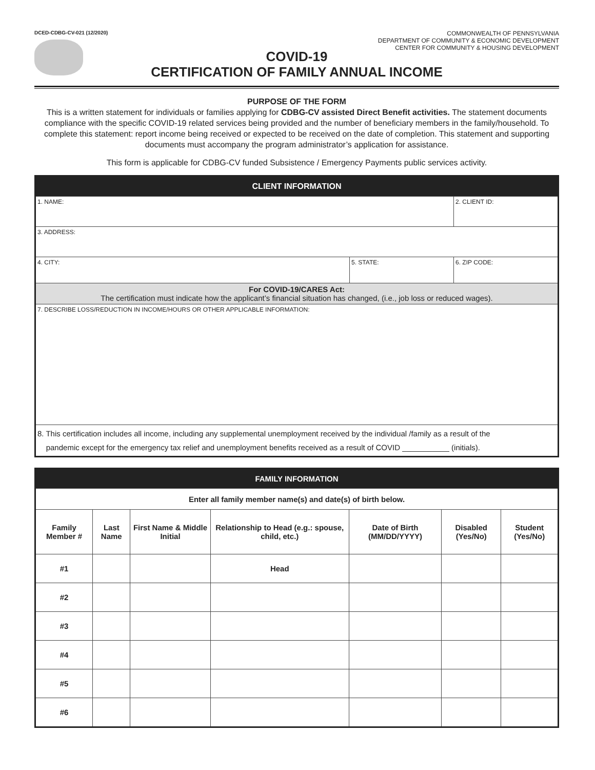DCED-CDBG-CV-021 (12/2020)
COMMONWEALTH OF PENNSYLVANIA
DEPARTMENT OF COMMUNITY & ECONOMIC DEVELOPMENT
CENTER FOR COMMUNITY & HOUSING DEVELOPMENT
COVID-19
CERTIFICATION OF FAMILY ANNUAL INCOME
PURPOSE OF THE FORM
This is a written statement for individuals or families applying for CDBG-CV assisted Direct Benefit activities. The statement documents compliance with the specific COVID-19 related services being provided and the number of beneficiary members in the family/household. To complete this statement: report income being received or expected to be received on the date of completion. This statement and supporting documents must accompany the program administrator’s application for assistance.
This form is applicable for CDBG-CV funded Subsistence / Emergency Payments public services activity.
| CLIENT INFORMATION | | |
| 1. NAME: | | 2. CLIENT ID: |
| 3. ADDRESS: | | |
| 4. CITY: | 5. STATE: | 6. ZIP CODE: |
| For COVID-19/CARES Act: The certification must indicate how the applicant’s financial situation has changed, (i.e., job loss or reduced wages). | | |
| 7. DESCRIBE LOSS/REDUCTION IN INCOME/HOURS OR OTHER APPLICABLE INFORMATION: | | |
| 8. This certification includes all income, including any supplemental unemployment received by the individual /family as a result of the pandemic except for the emergency tax relief and unemployment benefits received as a result of COVID ___________ (initials). | | |
| FAMILY INFORMATION | | | | | | |
| Enter all family member name(s) and date(s) of birth below. | | | | | | |
| Family Member # | Last Name | First Name & Middle Initial | Relationship to Head (e.g.: spouse, child, etc.) | Date of Birth (MM/DD/YYYY) | Disabled (Yes/No) | Student (Yes/No) |
| #1 | | | Head | | | |
| #2 | | | | | | |
| #3 | | | | | | |
| #4 | | | | | | |
| #5 | | | | | | |
| #6 | | | | | | |